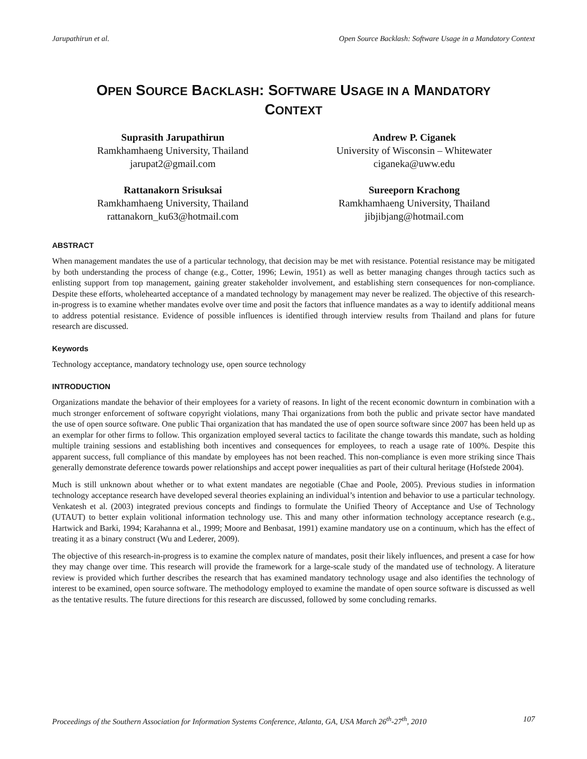Jarupathirun et al. Open Source Backlash: Software Usage in a Mandatory Context
OPEN SOURCE BACKLASH: SOFTWARE USAGE IN A MANDATORY
CONTEXT
Suprasith Jarupathirun
Ramkhamhaeng University, Thailand
jarupat2@gmail.com
Andrew P. Ciganek
University of Wisconsin – Whitewater
ciganeka@uww.edu
Rattanakorn Srisuksai
Ramkhamhaeng University, Thailand
rattanakorn_ku63@hotmail.com
Sureeporn Krachong
Ramkhamhaeng University, Thailand
jibjibjang@hotmail.com
ABSTRACT
When management mandates the use of a particular technology, that decision may be met with resistance. Potential resistance may be mitigated by both understanding the process of change (e.g., Cotter, 1996; Lewin, 1951) as well as better managing changes through tactics such as enlisting support from top management, gaining greater stakeholder involvement, and establishing stern consequences for non-compliance. Despite these efforts, wholehearted acceptance of a mandated technology by management may never be realized. The objective of this research-in-progress is to examine whether mandates evolve over time and posit the factors that influence mandates as a way to identify additional means to address potential resistance. Evidence of possible influences is identified through interview results from Thailand and plans for future research are discussed.
Keywords
Technology acceptance, mandatory technology use, open source technology
INTRODUCTION
Organizations mandate the behavior of their employees for a variety of reasons. In light of the recent economic downturn in combination with a much stronger enforcement of software copyright violations, many Thai organizations from both the public and private sector have mandated the use of open source software. One public Thai organization that has mandated the use of open source software since 2007 has been held up as an exemplar for other firms to follow. This organization employed several tactics to facilitate the change towards this mandate, such as holding multiple training sessions and establishing both incentives and consequences for employees, to reach a usage rate of 100%. Despite this apparent success, full compliance of this mandate by employees has not been reached. This non-compliance is even more striking since Thais generally demonstrate deference towards power relationships and accept power inequalities as part of their cultural heritage (Hofstede 2004).
Much is still unknown about whether or to what extent mandates are negotiable (Chae and Poole, 2005). Previous studies in information technology acceptance research have developed several theories explaining an individual’s intention and behavior to use a particular technology. Venkatesh et al. (2003) integrated previous concepts and findings to formulate the Unified Theory of Acceptance and Use of Technology (UTAUT) to better explain volitional information technology use. This and many other information technology acceptance research (e.g., Hartwick and Barki, 1994; Karahanna et al., 1999; Moore and Benbasat, 1991) examine mandatory use on a continuum, which has the effect of treating it as a binary construct (Wu and Lederer, 2009).
The objective of this research-in-progress is to examine the complex nature of mandates, posit their likely influences, and present a case for how they may change over time. This research will provide the framework for a large-scale study of the mandated use of technology. A literature review is provided which further describes the research that has examined mandatory technology usage and also identifies the technology of interest to be examined, open source software. The methodology employed to examine the mandate of open source software is discussed as well as the tentative results. The future directions for this research are discussed, followed by some concluding remarks.
Proceedings of the Southern Association for Information Systems Conference, Atlanta, GA, USA March 26<sup>th</sup>-27<sup>th</sup>, 2010 107